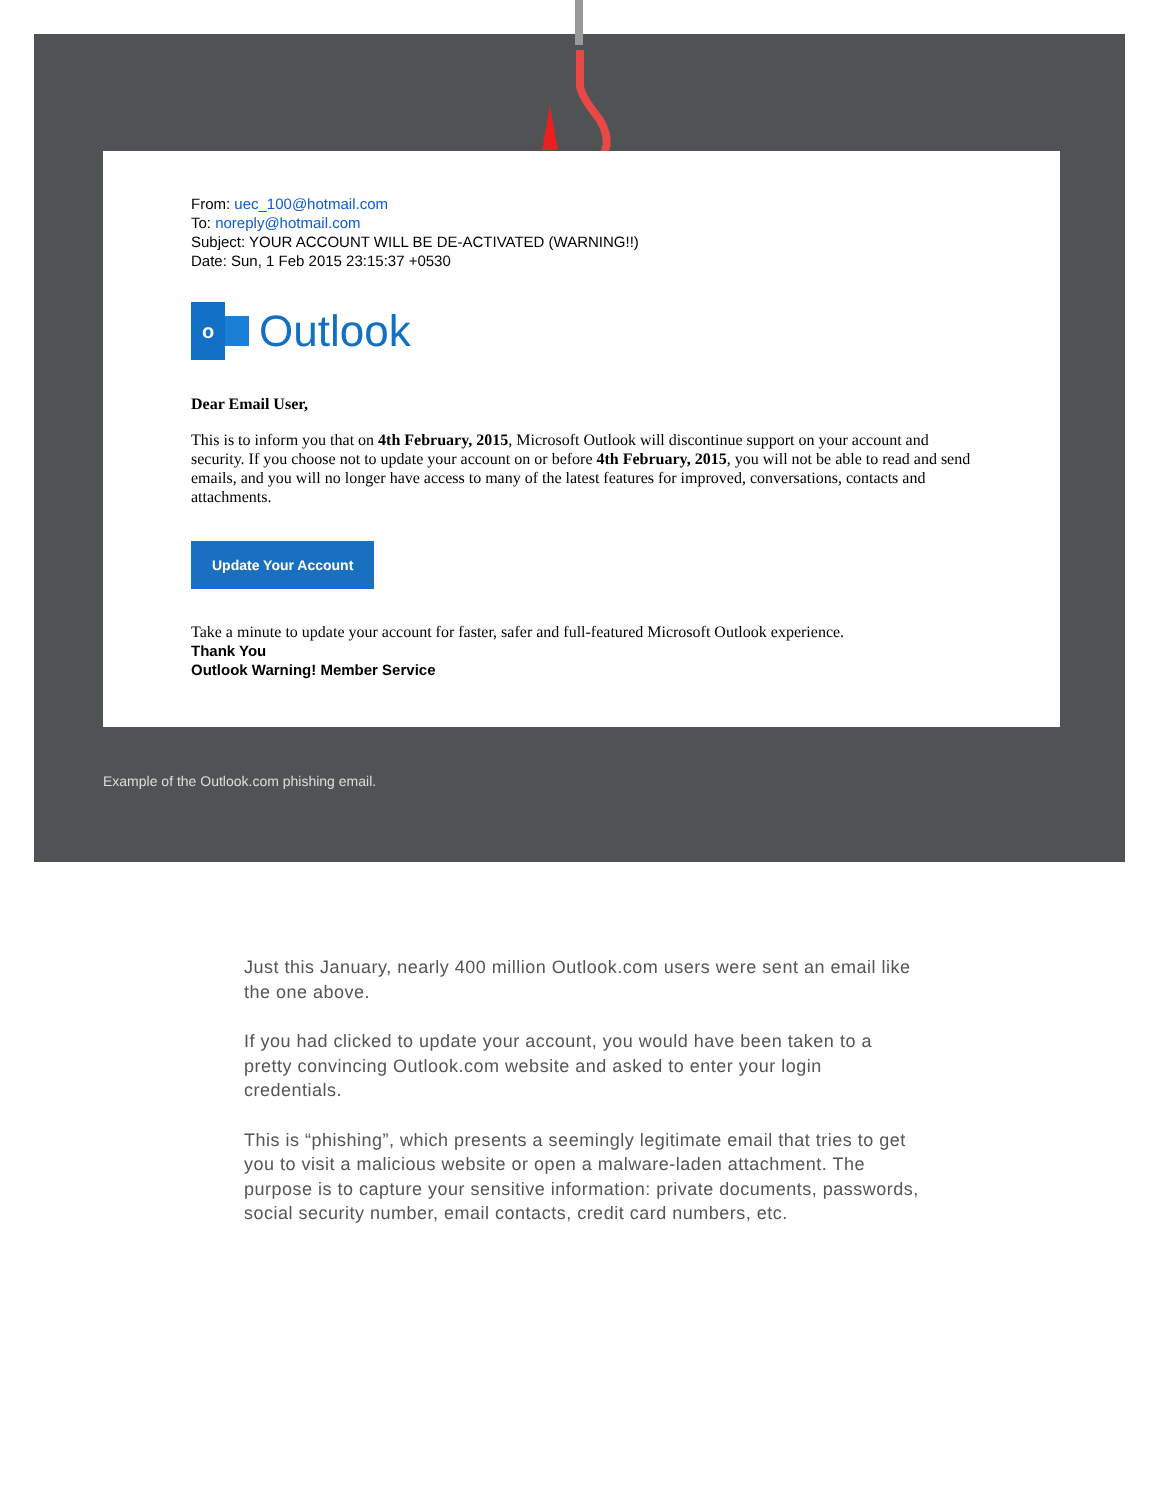From: uec_100@hotmail.com
To: noreply@hotmail.com
Subject: YOUR ACCOUNT WILL BE DE-ACTIVATED (WARNING!!)
Date: Sun, 1 Feb 2015 23:15:37 +0530
o
Outlook
Dear Email User,
This is to inform you that on 4th February, 2015, Microsoft Outlook will discontinue support on your account and security. If you choose not to update your account on or before 4th February, 2015, you will not be able to read and send emails, and you will no longer have access to many of the latest features for improved, conversations, contacts and attachments.
Update Your Account
Take a minute to update your account for faster, safer and full-featured Microsoft Outlook experience.
Thank You
Outlook Warning! Member Service
Example of the Outlook.com phishing email.
Just this January, nearly 400 million Outlook.com users were sent an email like the one above.
If you had clicked to update your account, you would have been taken to a pretty convincing Outlook.com website and asked to enter your login credentials.
This is “phishing”, which presents a seemingly legitimate email that tries to get you to visit a malicious website or open a malware-laden attachment. The purpose is to capture your sensitive information: private documents, passwords, social security number, email contacts, credit card numbers, etc.